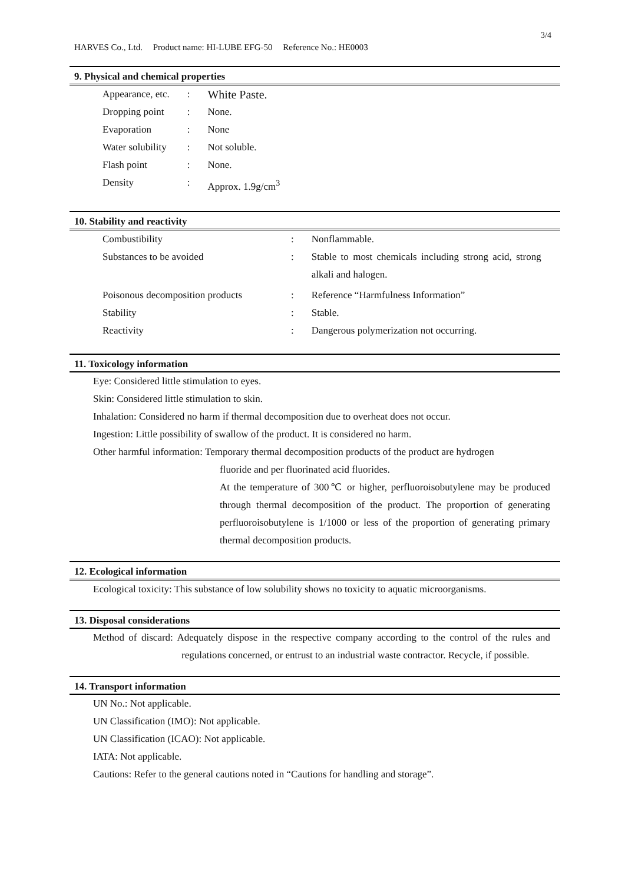3/4
HARVES Co., Ltd. Product name: HI-LUBE EFG-50 Reference No.: HE0003
9. Physical and chemical properties
| Appearance, etc. | : | White Paste. |
| Dropping point | : | None. |
| Evaporation | : | None |
| Water solubility | : | Not soluble. |
| Flash point | : | None. |
| Density | : | Approx. 1.9g/cm<sup>3</sup> |
10. Stability and reactivity
| Combustibility | : | Nonflammable. |
| Substances to be avoided | : | Stable to most chemicals including strong acid, strong alkali and halogen. |
| Poisonous decomposition products | : | Reference “Harmfulness Information” |
| Stability | : | Stable. |
| Reactivity | : | Dangerous polymerization not occurring. |
11. Toxicology information
Eye: Considered little stimulation to eyes.
Skin: Considered little stimulation to skin.
Inhalation: Considered no harm if thermal decomposition due to overheat does not occur.
Ingestion: Little possibility of swallow of the product. It is considered no harm.
Other harmful information: Temporary thermal decomposition products of the product are hydrogen
fluoride and per fluorinated acid fluorides.
At the temperature of 300℃ or higher, perfluoroisobutylene may be produced through thermal decomposition of the product. The proportion of generating perfluoroisobutylene is 1/1000 or less of the proportion of generating primary thermal decomposition products.
12. Ecological information
Ecological toxicity: This substance of low solubility shows no toxicity to aquatic microorganisms.
13. Disposal considerations
Method of discard: Adequately dispose in the respective company according to the control of the rules and regulations concerned, or entrust to an industrial waste contractor. Recycle, if possible.
14. Transport information
UN No.: Not applicable.
UN Classification (IMO): Not applicable.
UN Classification (ICAO): Not applicable.
IATA: Not applicable.
Cautions: Refer to the general cautions noted in “Cautions for handling and storage”.